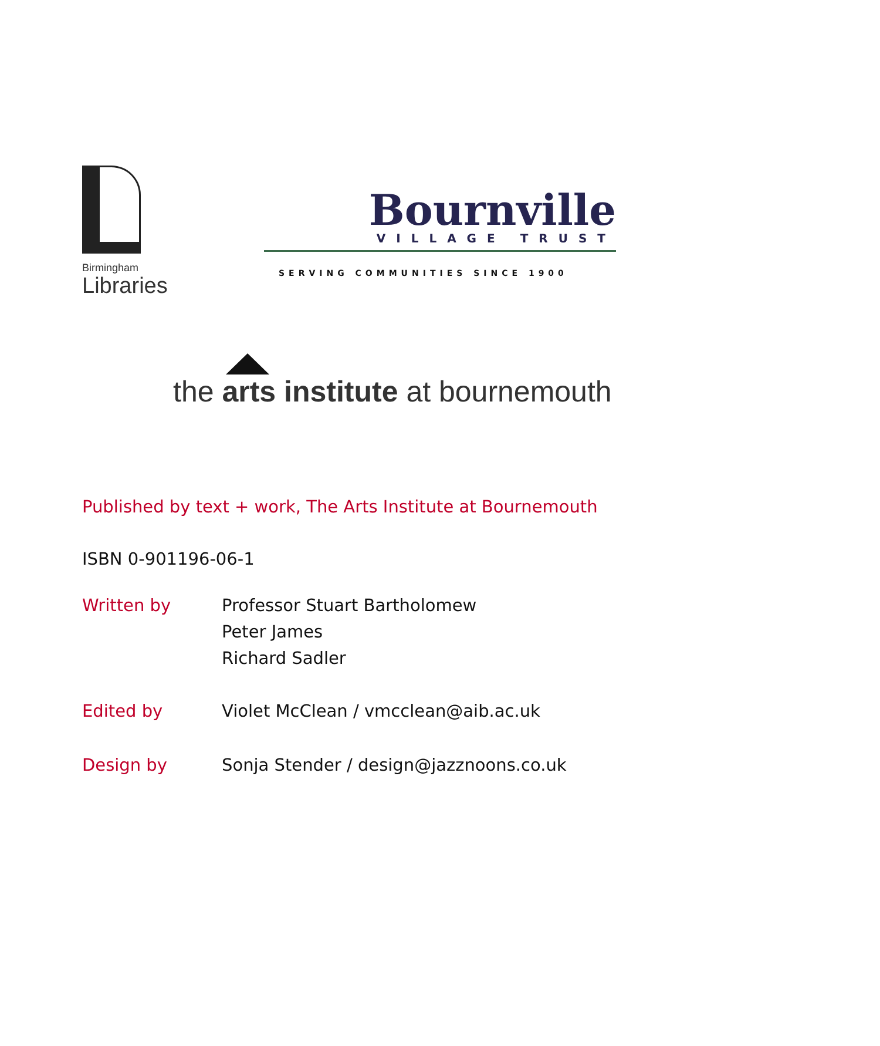Birmingham
Libraries
Bournville
VILLAGE TRUST
SERVING COMMUNITIES SINCE 1900
the arts institute at bournemouth
Published by text + work, The Arts Institute at Bournemouth
ISBN 0-901196-06-1
Written by Professor Stuart Bartholomew
Peter James
Richard Sadler
Edited by Violet McClean / vmcclean@aib.ac.uk
Design by Sonja Stender / design@jazznoons.co.uk